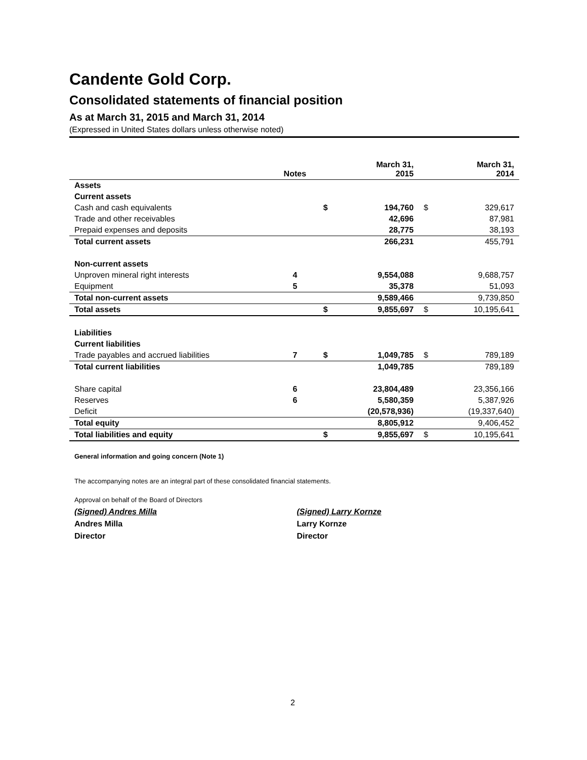Candente Gold Corp.
Consolidated statements of financial position
As at March 31, 2015 and March 31, 2014
(Expressed in United States dollars unless otherwise noted)
| | Notes | | March 31, 2015 | | March 31, 2014 |
| --- | --- | --- | --- | --- | --- |
| Assets | | | | | |
| Current assets | | | | | |
| Cash and cash equivalents | | $ | 194,760 | $ | 329,617 |
| Trade and other receivables | | | 42,696 | | 87,981 |
| Prepaid expenses and deposits | | | 28,775 | | 38,193 |
| Total current assets | | | 266,231 | | 455,791 |
| Non-current assets | | | | | |
| Unproven mineral right interests | 4 | | 9,554,088 | | 9,688,757 |
| Equipment | 5 | | 35,378 | | 51,093 |
| Total non-current assets | | | 9,589,466 | | 9,739,850 |
| Total assets | | $ | 9,855,697 | $ | 10,195,641 |
| Liabilities | | | | | |
| Current liabilities | | | | | |
| Trade payables and accrued liabilities | 7 | $ | 1,049,785 | $ | 789,189 |
| Total current liabilities | | | 1,049,785 | | 789,189 |
| Share capital | 6 | | 23,804,489 | | 23,356,166 |
| Reserves | 6 | | 5,580,359 | | 5,387,926 |
| Deficit | | | (20,578,936) | | (19,337,640) |
| Total equity | | | 8,805,912 | | 9,406,452 |
| Total liabilities and equity | | $ | 9,855,697 | $ | 10,195,641 |
General information and going concern (Note 1)
The accompanying notes are an integral part of these consolidated financial statements.
Approval on behalf of the Board of Directors
(Signed) Andres Milla
Andres Milla
Director
(Signed) Larry Kornze
Larry Kornze
Director
2